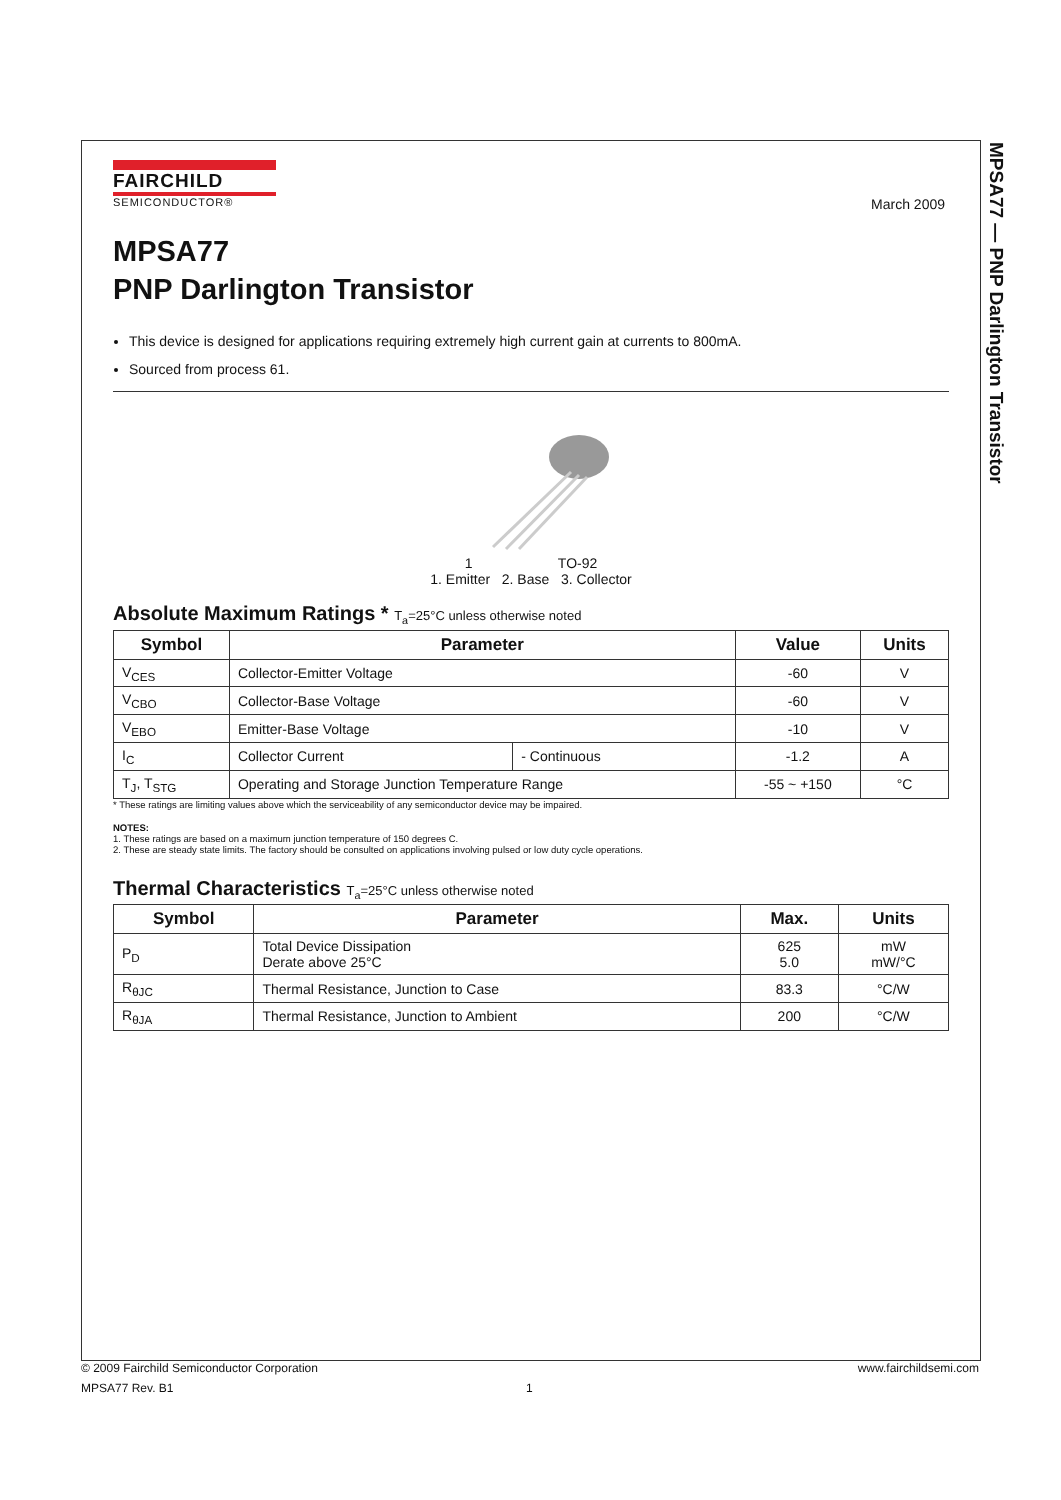MPSA77 — PNP Darlington Transistor
FAIRCHILD
SEMICONDUCTOR®
March 2009
MPSA77
PNP Darlington Transistor
This device is designed for applications requiring extremely high current gain at currents to 800mA.
Sourced from process 61.
1 TO-92
1. Emitter 2. Base 3. Collector
Absolute Maximum Ratings * T<sub>a</sub>=25°C unless otherwise noted
| Symbol | Parameter | | Value | Units |
| --- | --- | --- | --- | --- |
| V<sub>CES</sub> | Collector-Emitter Voltage | | -60 | V |
| V<sub>CBO</sub> | Collector-Base Voltage | | -60 | V |
| V<sub>EBO</sub> | Emitter-Base Voltage | | -10 | V |
| I<sub>C</sub> | Collector Current | - Continuous | -1.2 | A |
| T<sub>J</sub>, T<sub>STG</sub> | Operating and Storage Junction Temperature Range | | -55 ~ +150 | °C |
* These ratings are limiting values above which the serviceability of any semiconductor device may be impaired.
NOTES:
1. These ratings are based on a maximum junction temperature of 150 degrees C.
2. These are steady state limits. The factory should be consulted on applications involving pulsed or low duty cycle operations.
Thermal Characteristics T<sub>a</sub>=25°C unless otherwise noted
| Symbol | Parameter | Max. | Units |
| --- | --- | --- | --- |
| P<sub>D</sub> | Total Device Dissipation Derate above 25°C | 625 5.0 | mW mW/°C |
| R<sub>θJC</sub> | Thermal Resistance, Junction to Case | 83.3 | °C/W |
| R<sub>θJA</sub> | Thermal Resistance, Junction to Ambient | 200 | °C/W |
© 2009 Fairchild Semiconductor Corporation www.fairchildsemi.com
MPSA77 Rev. B1 1